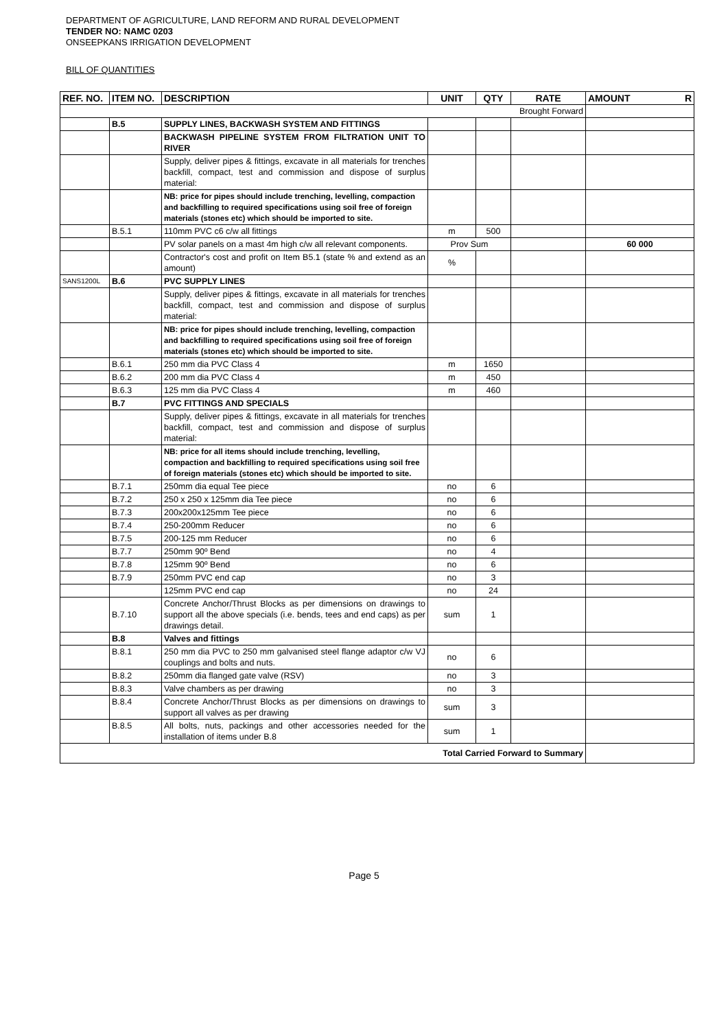DEPARTMENT OF AGRICULTURE, LAND REFORM AND RURAL DEVELOPMENT
TENDER NO: NAMC 0203
ONSEEPKANS IRRIGATION DEVELOPMENT
BILL OF QUANTITIES
| REF. NO. | ITEM NO. | DESCRIPTION | UNIT | QTY | RATE | AMOUNT R |
| --- | --- | --- | --- | --- | --- | --- |
| Brought Forward | | | | | | |
| | B.5 | SUPPLY LINES, BACKWASH SYSTEM AND FITTINGS | | | | |
| | | BACKWASH PIPELINE SYSTEM FROM FILTRATION UNIT TO RIVER | | | | |
| | | Supply, deliver pipes & fittings, excavate in all materials for trenches backfill, compact, test and commission and dispose of surplus material: | | | | |
| | | NB: price for pipes should include trenching, levelling, compaction and backfilling to required specifications using soil free of foreign materials (stones etc) which should be imported to site. | | | | |
| | B.5.1 | 110mm PVC c6 c/w all fittings | m | 500 | | |
| | | PV solar panels on a mast 4m high c/w all relevant components. | Prov Sum | | | 60 000 |
| | | Contractor's cost and profit on Item B5.1 (state % and extend as an amount) | % | | | |
| SANS1200L | B.6 | PVC SUPPLY LINES | | | | |
| | | Supply, deliver pipes & fittings, excavate in all materials for trenches backfill, compact, test and commission and dispose of surplus material: | | | | |
| | | NB: price for pipes should include trenching, levelling, compaction and backfilling to required specifications using soil free of foreign materials (stones etc) which should be imported to site. | | | | |
| | B.6.1 | 250 mm dia PVC Class 4 | m | 1650 | | |
| | B.6.2 | 200 mm dia PVC Class 4 | m | 450 | | |
| | B.6.3 | 125 mm dia PVC Class 4 | m | 460 | | |
| | B.7 | PVC FITTINGS AND SPECIALS | | | | |
| | | Supply, deliver pipes & fittings, excavate in all materials for trenches backfill, compact, test and commission and dispose of surplus material: | | | | |
| | | NB: price for all items should include trenching, levelling, compaction and backfilling to required specifications using soil free of foreign materials (stones etc) which should be imported to site. | | | | |
| | B.7.1 | 250mm dia equal Tee piece | no | 6 | | |
| | B.7.2 | 250 x 250 x 125mm dia Tee piece | no | 6 | | |
| | B.7.3 | 200x200x125mm Tee piece | no | 6 | | |
| | B.7.4 | 250-200mm Reducer | no | 6 | | |
| | B.7.5 | 200-125 mm Reducer | no | 6 | | |
| | B.7.7 | 250mm 90º Bend | no | 4 | | |
| | B.7.8 | 125mm 90º Bend | no | 6 | | |
| | B.7.9 | 250mm PVC end cap | no | 3 | | |
| | | 125mm PVC end cap | no | 24 | | |
| | B.7.10 | Concrete Anchor/Thrust Blocks as per dimensions on drawings to support all the above specials (i.e. bends, tees and end caps) as per drawings detail. | sum | 1 | | |
| | B.8 | Valves and fittings | | | | |
| | B.8.1 | 250 mm dia PVC to 250 mm galvanised steel flange adaptor c/w VJ couplings and bolts and nuts. | no | 6 | | |
| | B.8.2 | 250mm dia flanged gate valve (RSV) | no | 3 | | |
| | B.8.3 | Valve chambers as per drawing | no | 3 | | |
| | B.8.4 | Concrete Anchor/Thrust Blocks as per dimensions on drawings to support all valves as per drawing | sum | 3 | | |
| | B.8.5 | All bolts, nuts, packings and other accessories needed for the installation of items under B.8 | sum | 1 | | |
| Total Carried Forward to Summary | | | | | | |
Page 5